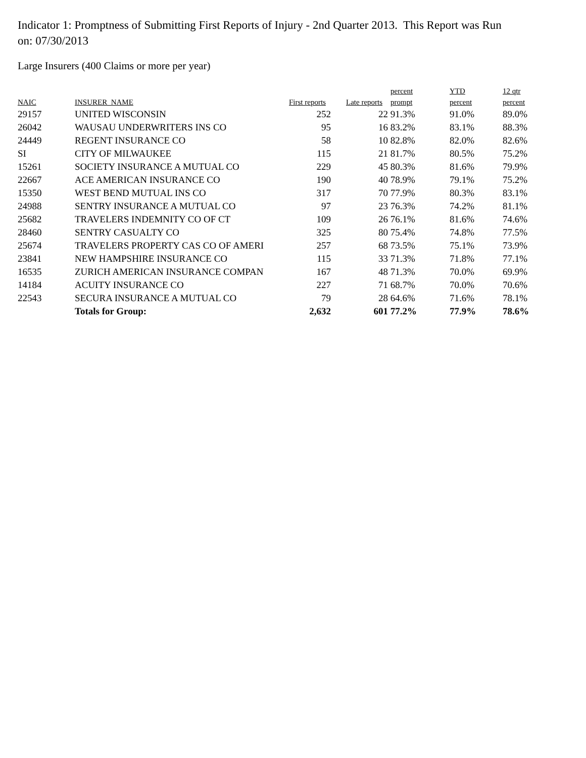Indicator 1: Promptness of Submitting First Reports of Injury - 2nd Quarter 2013. This Report was Run on: 07/30/2013
Large Insurers (400 Claims or more per year)
| NAIC | INSURER_NAME | First reports | Late reports | percent prompt | YTD percent | 12 qtr percent |
| --- | --- | --- | --- | --- | --- | --- |
| 29157 | UNITED WISCONSIN | 252 | 22 | 91.3% | 91.0% | 89.0% |
| 26042 | WAUSAU UNDERWRITERS INS CO | 95 | 16 | 83.2% | 83.1% | 88.3% |
| 24449 | REGENT INSURANCE CO | 58 | 10 | 82.8% | 82.0% | 82.6% |
| SI | CITY OF MILWAUKEE | 115 | 21 | 81.7% | 80.5% | 75.2% |
| 15261 | SOCIETY INSURANCE A MUTUAL CO | 229 | 45 | 80.3% | 81.6% | 79.9% |
| 22667 | ACE AMERICAN INSURANCE CO | 190 | 40 | 78.9% | 79.1% | 75.2% |
| 15350 | WEST BEND MUTUAL INS CO | 317 | 70 | 77.9% | 80.3% | 83.1% |
| 24988 | SENTRY INSURANCE A MUTUAL CO | 97 | 23 | 76.3% | 74.2% | 81.1% |
| 25682 | TRAVELERS INDEMNITY CO OF CT | 109 | 26 | 76.1% | 81.6% | 74.6% |
| 28460 | SENTRY CASUALTY CO | 325 | 80 | 75.4% | 74.8% | 77.5% |
| 25674 | TRAVELERS PROPERTY CAS CO OF AMERI | 257 | 68 | 73.5% | 75.1% | 73.9% |
| 23841 | NEW HAMPSHIRE INSURANCE CO | 115 | 33 | 71.3% | 71.8% | 77.1% |
| 16535 | ZURICH AMERICAN INSURANCE COMPAN | 167 | 48 | 71.3% | 70.0% | 69.9% |
| 14184 | ACUITY INSURANCE CO | 227 | 71 | 68.7% | 70.0% | 70.6% |
| 22543 | SECURA INSURANCE A MUTUAL CO | 79 | 28 | 64.6% | 71.6% | 78.1% |
| | Totals for Group: | 2,632 | 601 | 77.2% | 77.9% | 78.6% |